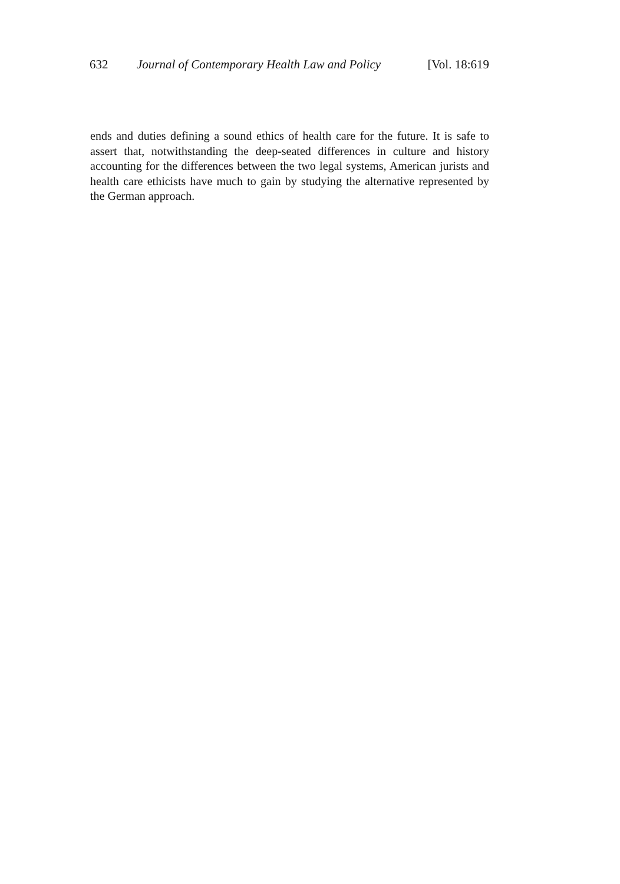632 Journal of Contemporary Health Law and Policy [Vol. 18:619
ends and duties defining a sound ethics of health care for the future. It is safe to assert that, notwithstanding the deep-seated differences in culture and history accounting for the differences between the two legal systems, American jurists and health care ethicists have much to gain by studying the alternative represented by the German approach.